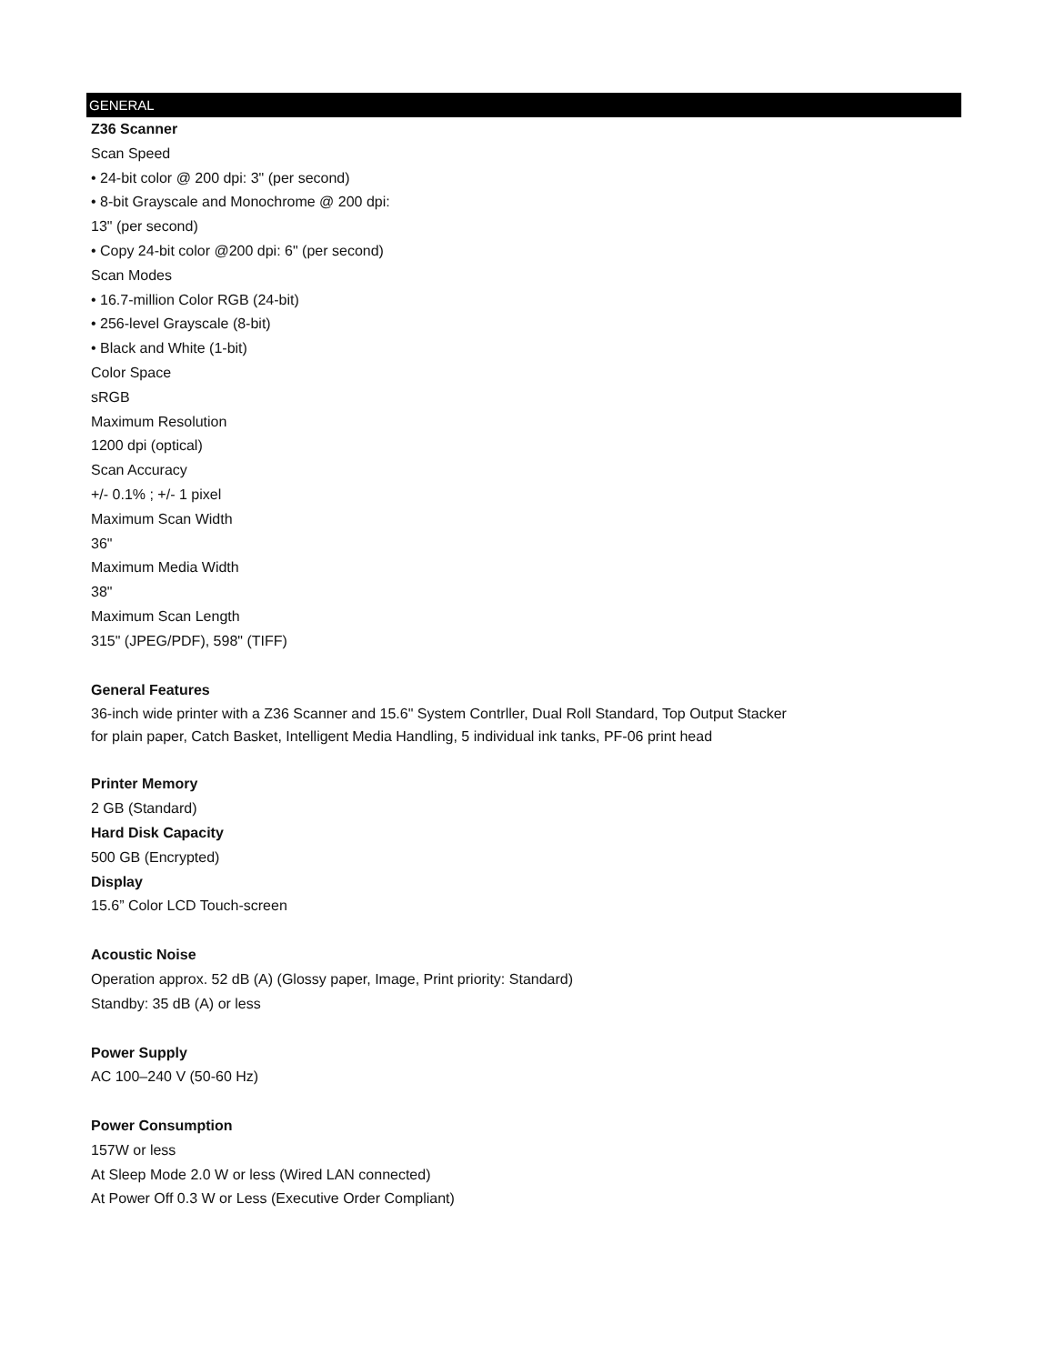GENERAL
Z36 Scanner
Scan Speed
• 24-bit color @ 200 dpi: 3" (per second)
• 8-bit Grayscale and Monochrome @ 200 dpi:
13" (per second)
• Copy 24-bit color @200 dpi: 6" (per second)
Scan Modes
• 16.7-million Color RGB (24-bit)
• 256-level Grayscale (8-bit)
• Black and White (1-bit)
Color Space
sRGB
Maximum Resolution
1200 dpi (optical)
Scan Accuracy
+/- 0.1% ; +/- 1 pixel
Maximum Scan Width
36"
Maximum Media Width
38"
Maximum Scan Length
315" (JPEG/PDF), 598" (TIFF)
General Features
36-inch wide printer with a Z36 Scanner and 15.6" System Contrller, Dual Roll Standard, Top Output Stacker for plain paper, Catch Basket, Intelligent Media Handling, 5 individual ink tanks, PF-06 print head
Printer Memory
2 GB (Standard)
Hard Disk Capacity
500 GB (Encrypted)
Display
15.6” Color LCD Touch-screen
Acoustic Noise
Operation approx. 52 dB (A) (Glossy paper, Image, Print priority: Standard)
Standby: 35 dB (A) or less
Power Supply
AC 100–240 V (50-60 Hz)
Power Consumption
157W or less
At Sleep Mode 2.0 W or less (Wired LAN connected)
At Power Off 0.3 W or Less (Executive Order Compliant)